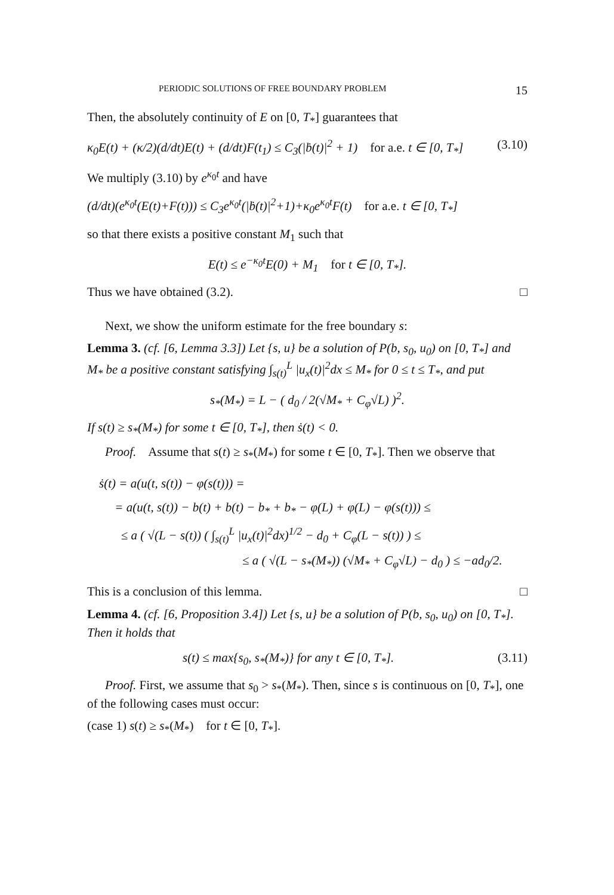PERIODIC SOLUTIONS OF FREE BOUNDARY PROBLEM 15
Then, the absolutely continuity of E on [0, T<sub>*</sub>] guarantees that
κ<sub>0</sub>E(t) + (κ/2)(d/dt)E(t) + (d/dt)F(t<sub>1</sub>) ≤ C<sub>3</sub>(|ḃ(t)|<sup>2</sup> + 1) for a.e. t ∈ [0, T<sub>*</sub>] (3.10)
We multiply (3.10) by e<sup>κ<sub>0</sub>t</sup> and have
(d/dt)(e<sup>κ<sub>0</sub>t</sup>(E(t)+F(t))) ≤ C<sub>3</sub>e<sup>κ<sub>0</sub>t</sup>(|ḃ(t)|<sup>2</sup>+1)+κ<sub>0</sub>e<sup>κ<sub>0</sub>t</sup>F(t) for a.e. t ∈ [0, T<sub>*</sub>]
so that there exists a positive constant M<sub>1</sub> such that
E(t) ≤ e<sup>−κ<sub>0</sub>t</sup>E(0) + M<sub>1</sub> for t ∈ [0, T<sub>*</sub>].
Thus we have obtained (3.2). □
Next, we show the uniform estimate for the free boundary s:
Lemma 3. (cf. [6, Lemma 3.3]) Let {s, u} be a solution of P(b, s<sub>0</sub>, u<sub>0</sub>) on [0, T<sub>*</sub>] and M<sub>*</sub> be a positive constant satisfying ∫<sub>s(t)</sub><sup>L</sup> |u<sub>x</sub>(t)|<sup>2</sup>dx ≤ M<sub>*</sub> for 0 ≤ t ≤ T<sub>*</sub>, and put
s<sub>*</sub>(M<sub>*</sub>) = L − ( d<sub>0</sub> / 2(√M<sub>*</sub> + C<sub>φ</sub>√L) )<sup>2</sup>.
If s(t) ≥ s<sub>*</sub>(M<sub>*</sub>) for some t ∈ [0, T<sub>*</sub>], then ṡ(t) < 0.
Proof. Assume that s(t) ≥ s<sub>*</sub>(M<sub>*</sub>) for some t ∈ [0, T<sub>*</sub>]. Then we observe that
ṡ(t) = a(u(t, s(t)) − φ(s(t))) =
= a(u(t, s(t)) − b(t) + b(t) − b<sub>*</sub> + b<sub>*</sub> − φ(L) + φ(L) − φ(s(t))) ≤
≤ a ( √(L − s(t)) ( ∫<sub>s(t)</sub><sup>L</sup> |u<sub>x</sub>(t)|<sup>2</sup>dx)<sup>1/2</sup> − d<sub>0</sub> + C<sub>φ</sub>(L − s(t)) ) ≤
≤ a ( √(L − s<sub>*</sub>(M<sub>*</sub>)) (√M<sub>*</sub> + C<sub>φ</sub>√L) − d<sub>0</sub> ) ≤ −ad<sub>0</sub>/2.
This is a conclusion of this lemma. □
Lemma 4. (cf. [6, Proposition 3.4]) Let {s, u} be a solution of P(b, s<sub>0</sub>, u<sub>0</sub>) on [0, T<sub>*</sub>]. Then it holds that
s(t) ≤ max{s<sub>0</sub>, s<sub>*</sub>(M<sub>*</sub>)} for any t ∈ [0, T<sub>*</sub>]. (3.11)
Proof. First, we assume that s<sub>0</sub> > s<sub>*</sub>(M<sub>*</sub>). Then, since s is continuous on [0, T<sub>*</sub>], one of the following cases must occur:
(case 1) s(t) ≥ s<sub>*</sub>(M<sub>*</sub>) for t ∈ [0, T<sub>*</sub>].